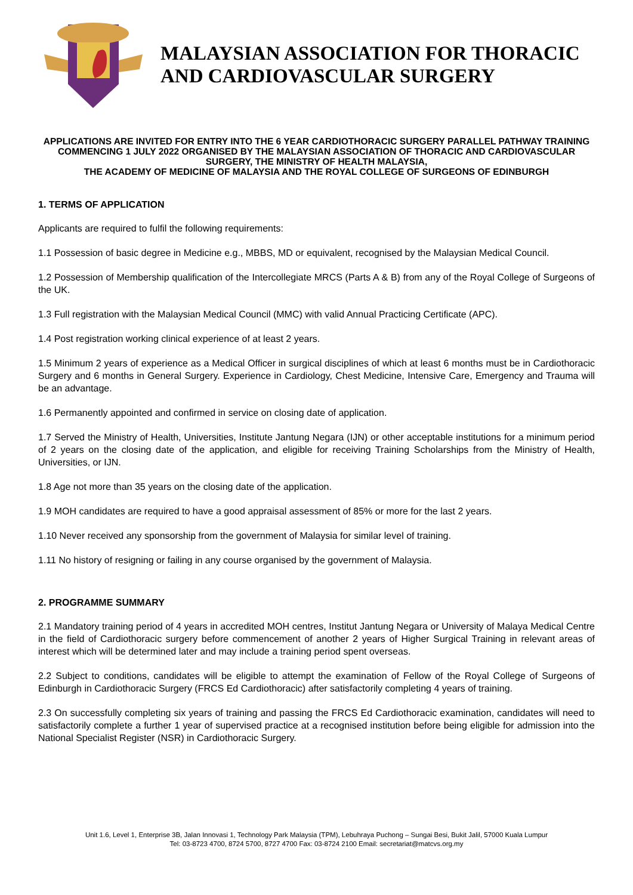MALAYSIAN ASSOCIATION FOR THORACIC AND CARDIOVASCULAR SURGERY
APPLICATIONS ARE INVITED FOR ENTRY INTO THE 6 YEAR CARDIOTHORACIC SURGERY PARALLEL PATHWAY TRAINING COMMENCING 1 JULY 2022 ORGANISED BY THE MALAYSIAN ASSOCIATION OF THORACIC AND CARDIOVASCULAR SURGERY, THE MINISTRY OF HEALTH MALAYSIA,
THE ACADEMY OF MEDICINE OF MALAYSIA AND THE ROYAL COLLEGE OF SURGEONS OF EDINBURGH
1. TERMS OF APPLICATION
Applicants are required to fulfil the following requirements:
1.1 Possession of basic degree in Medicine e.g., MBBS, MD or equivalent, recognised by the Malaysian Medical Council.
1.2 Possession of Membership qualification of the Intercollegiate MRCS (Parts A & B) from any of the Royal College of Surgeons of the UK.
1.3 Full registration with the Malaysian Medical Council (MMC) with valid Annual Practicing Certificate (APC).
1.4 Post registration working clinical experience of at least 2 years.
1.5 Minimum 2 years of experience as a Medical Officer in surgical disciplines of which at least 6 months must be in Cardiothoracic Surgery and 6 months in General Surgery. Experience in Cardiology, Chest Medicine, Intensive Care, Emergency and Trauma will be an advantage.
1.6 Permanently appointed and confirmed in service on closing date of application.
1.7 Served the Ministry of Health, Universities, Institute Jantung Negara (IJN) or other acceptable institutions for a minimum period of 2 years on the closing date of the application, and eligible for receiving Training Scholarships from the Ministry of Health, Universities, or IJN.
1.8 Age not more than 35 years on the closing date of the application.
1.9 MOH candidates are required to have a good appraisal assessment of 85% or more for the last 2 years.
1.10 Never received any sponsorship from the government of Malaysia for similar level of training.
1.11 No history of resigning or failing in any course organised by the government of Malaysia.
2. PROGRAMME SUMMARY
2.1 Mandatory training period of 4 years in accredited MOH centres, Institut Jantung Negara or University of Malaya Medical Centre in the field of Cardiothoracic surgery before commencement of another 2 years of Higher Surgical Training in relevant areas of interest which will be determined later and may include a training period spent overseas.
2.2 Subject to conditions, candidates will be eligible to attempt the examination of Fellow of the Royal College of Surgeons of Edinburgh in Cardiothoracic Surgery (FRCS Ed Cardiothoracic) after satisfactorily completing 4 years of training.
2.3 On successfully completing six years of training and passing the FRCS Ed Cardiothoracic examination, candidates will need to satisfactorily complete a further 1 year of supervised practice at a recognised institution before being eligible for admission into the National Specialist Register (NSR) in Cardiothoracic Surgery.
Unit 1.6, Level 1, Enterprise 3B, Jalan Innovasi 1, Technology Park Malaysia (TPM), Lebuhraya Puchong – Sungai Besi, Bukit Jalil, 57000 Kuala Lumpur
Tel: 03-8723 4700, 8724 5700, 8727 4700 Fax: 03-8724 2100 Email: secretariat@matcvs.org.my